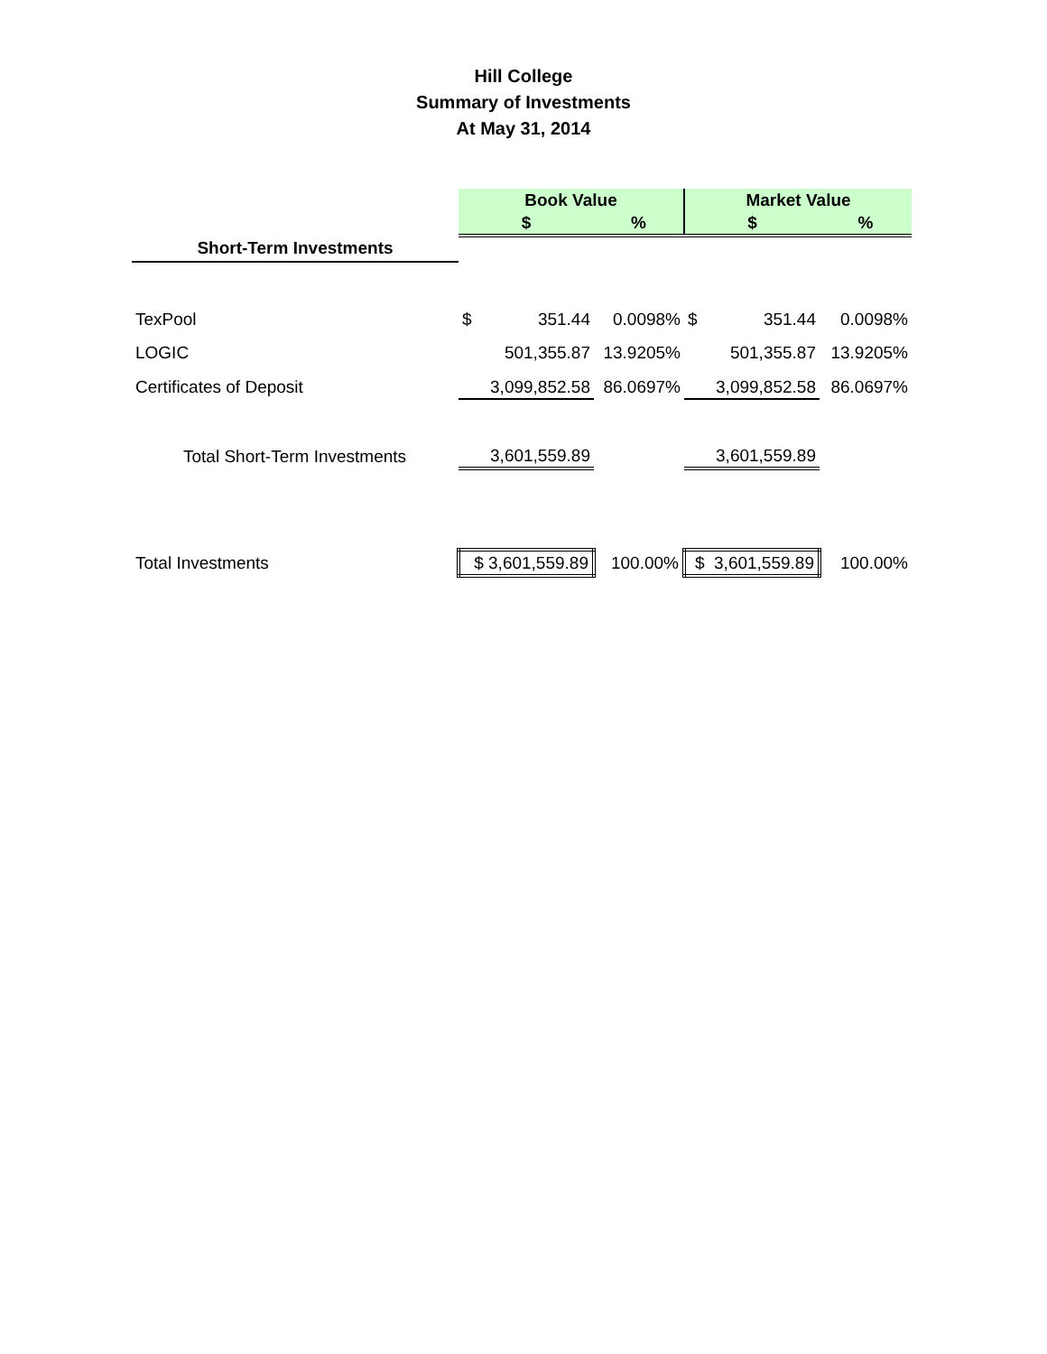Hill College
Summary of Investments
At May 31, 2014
| | Book Value | | | Market Value | | |
| | $ | | % | $ | | % |
| Short-Term Investments | | | | | | |
| TexPool | $ | 351.44 | 0.0098% | $ | 351.44 | 0.0098% |
| LOGIC | | 501,355.87 | 13.9205% | | 501,355.87 | 13.9205% |
| Certificates of Deposit | | 3,099,852.58 | 86.0697% | | 3,099,852.58 | 86.0697% |
| Total Short-Term Investments | | 3,601,559.89 | | | 3,601,559.89 | |
| Total Investments | $ 3,601,559.89 | | 100.00% | $ 3,601,559.89 | | 100.00% |